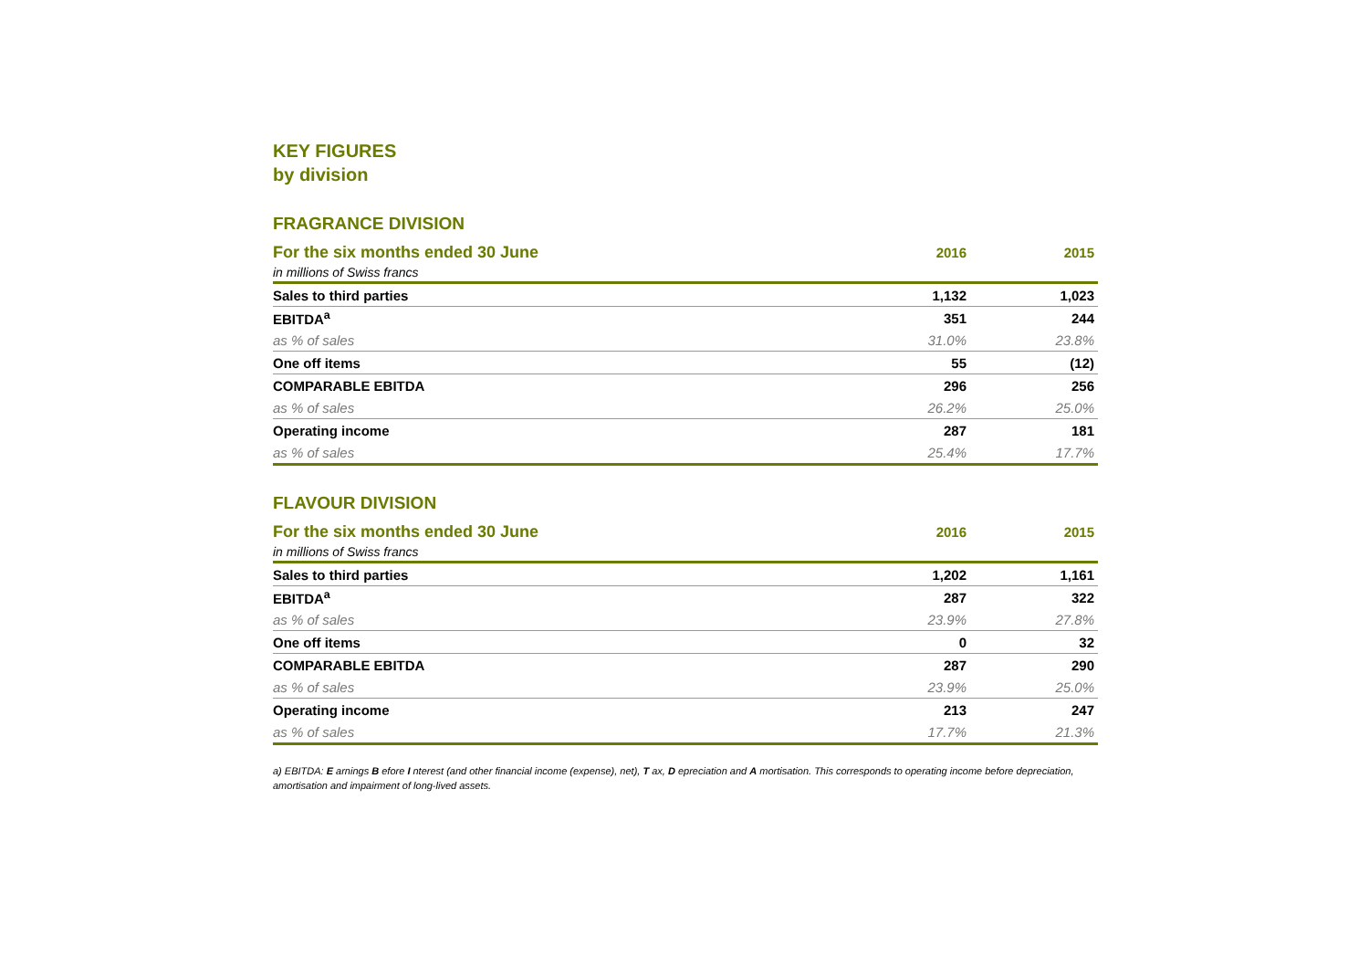KEY FIGURES
by division
FRAGRANCE DIVISION
| For the six months ended 30 June | 2016 | 2015 |
| --- | --- | --- |
| in millions of Swiss francs | | |
| Sales to third parties | 1,132 | 1,023 |
| EBITDA<sup>a</sup> | 351 | 244 |
| as % of sales | 31.0% | 23.8% |
| One off items | 55 | (12) |
| COMPARABLE EBITDA | 296 | 256 |
| as % of sales | 26.2% | 25.0% |
| Operating income | 287 | 181 |
| as % of sales | 25.4% | 17.7% |
FLAVOUR DIVISION
| For the six months ended 30 June | 2016 | 2015 |
| --- | --- | --- |
| in millions of Swiss francs | | |
| Sales to third parties | 1,202 | 1,161 |
| EBITDA<sup>a</sup> | 287 | 322 |
| as % of sales | 23.9% | 27.8% |
| One off items | 0 | 32 |
| COMPARABLE EBITDA | 287 | 290 |
| as % of sales | 23.9% | 25.0% |
| Operating income | 213 | 247 |
| as % of sales | 17.7% | 21.3% |
a) EBITDA: E arnings B efore I nterest (and other financial income (expense), net), T ax, D epreciation and A mortisation. This corresponds to operating income before depreciation, amortisation and impairment of long-lived assets.